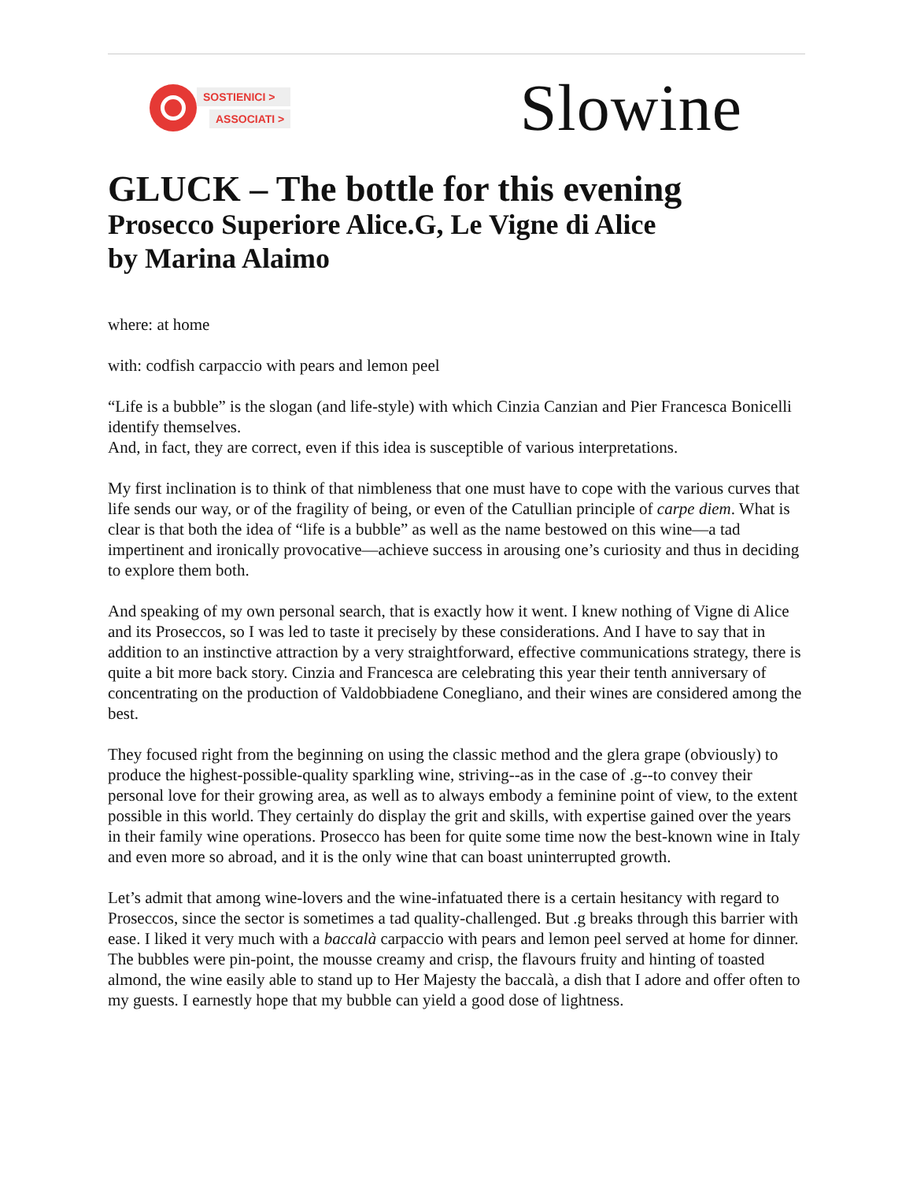SOSTIENICI >
ASSOCIATI >
Slowine
GLUCK – The bottle for this evening
Prosecco Superiore Alice.G, Le Vigne di Alice
by Marina Alaimo
where: at home
with: codfish carpaccio with pears and lemon peel
“Life is a bubble” is the slogan (and life-style) with which Cinzia Canzian and Pier Francesca Bonicelli identify themselves.
And, in fact, they are correct, even if this idea is susceptible of various interpretations.
My first inclination is to think of that nimbleness that one must have to cope with the various curves that life sends our way, or of the fragility of being, or even of the Catullian principle of carpe diem. What is clear is that both the idea of “life is a bubble” as well as the name bestowed on this wine—a tad impertinent and ironically provocative—achieve success in arousing one’s curiosity and thus in deciding to explore them both.
And speaking of my own personal search, that is exactly how it went. I knew nothing of Vigne di Alice and its Proseccos, so I was led to taste it precisely by these considerations. And I have to say that in addition to an instinctive attraction by a very straightforward, effective communications strategy, there is quite a bit more back story. Cinzia and Francesca are celebrating this year their tenth anniversary of concentrating on the production of Valdobbiadene Conegliano, and their wines are considered among the best.
They focused right from the beginning on using the classic method and the glera grape (obviously) to produce the highest-possible-quality sparkling wine, striving--as in the case of .g--to convey their personal love for their growing area, as well as to always embody a feminine point of view, to the extent possible in this world. They certainly do display the grit and skills, with expertise gained over the years in their family wine operations. Prosecco has been for quite some time now the best-known wine in Italy and even more so abroad, and it is the only wine that can boast uninterrupted growth.
Let’s admit that among wine-lovers and the wine-infatuated there is a certain hesitancy with regard to Proseccos, since the sector is sometimes a tad quality-challenged. But .g breaks through this barrier with ease. I liked it very much with a baccalà carpaccio with pears and lemon peel served at home for dinner. The bubbles were pin-point, the mousse creamy and crisp, the flavours fruity and hinting of toasted almond, the wine easily able to stand up to Her Majesty the baccalà, a dish that I adore and offer often to my guests. I earnestly hope that my bubble can yield a good dose of lightness.